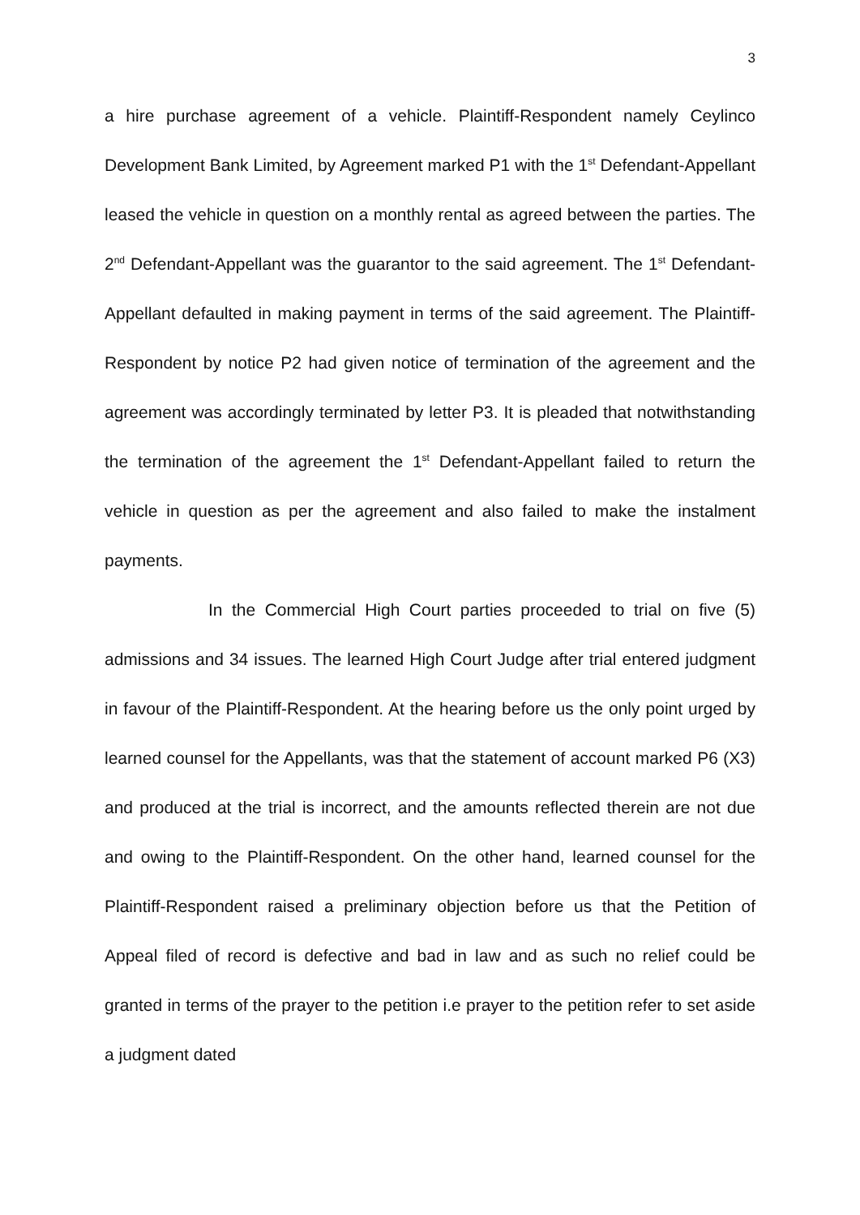3
a hire purchase agreement of a vehicle. Plaintiff-Respondent namely Ceylinco Development Bank Limited, by Agreement marked P1 with the 1<sup>st</sup> Defendant-Appellant leased the vehicle in question on a monthly rental as agreed between the parties. The 2<sup>nd</sup> Defendant-Appellant was the guarantor to the said agreement. The 1<sup>st</sup> Defendant-Appellant defaulted in making payment in terms of the said agreement. The Plaintiff-Respondent by notice P2 had given notice of termination of the agreement and the agreement was accordingly terminated by letter P3. It is pleaded that notwithstanding the termination of the agreement the 1<sup>st</sup> Defendant-Appellant failed to return the vehicle in question as per the agreement and also failed to make the instalment payments.
In the Commercial High Court parties proceeded to trial on five (5) admissions and 34 issues. The learned High Court Judge after trial entered judgment in favour of the Plaintiff-Respondent. At the hearing before us the only point urged by learned counsel for the Appellants, was that the statement of account marked P6 (X3) and produced at the trial is incorrect, and the amounts reflected therein are not due and owing to the Plaintiff-Respondent. On the other hand, learned counsel for the Plaintiff-Respondent raised a preliminary objection before us that the Petition of Appeal filed of record is defective and bad in law and as such no relief could be granted in terms of the prayer to the petition i.e prayer to the petition refer to set aside a judgment dated